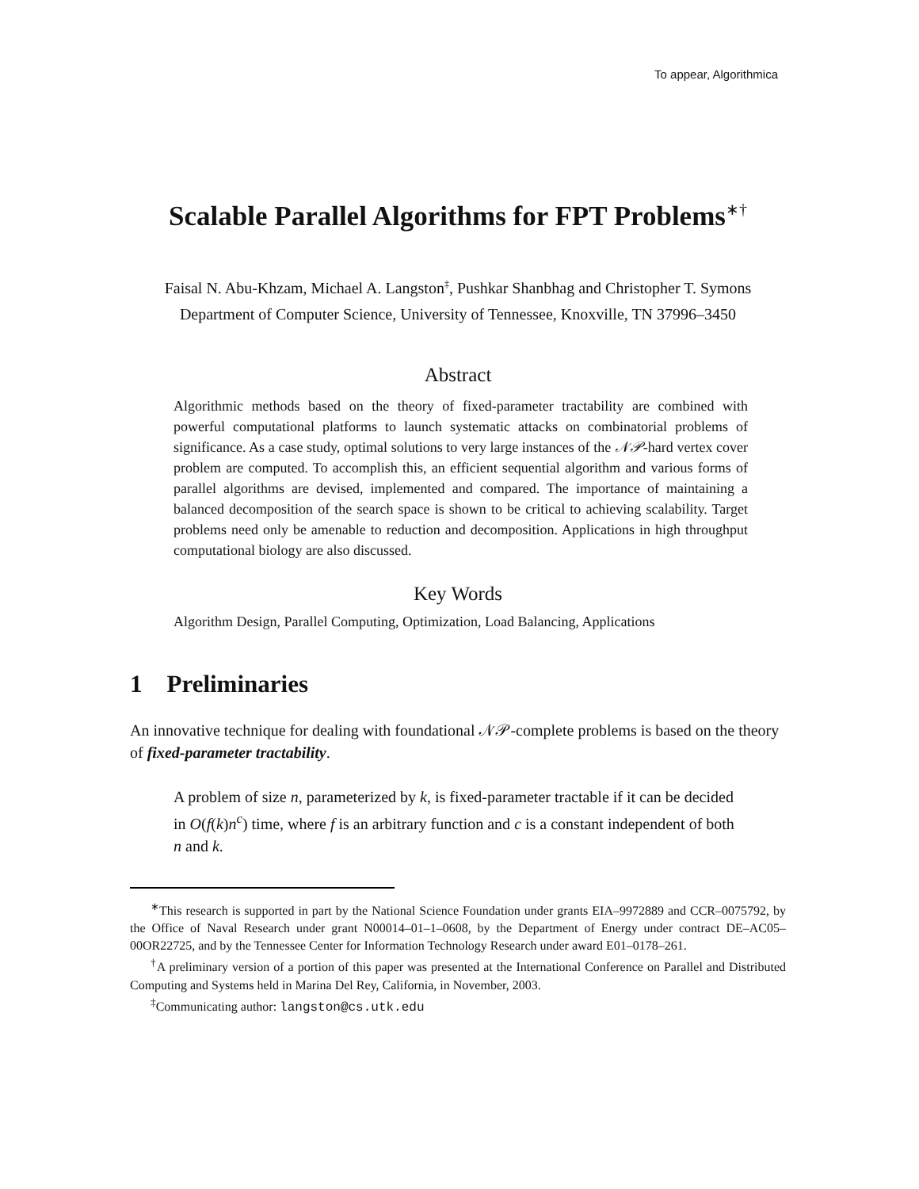To appear, Algorithmica
Scalable Parallel Algorithms for FPT Problems<sup>∗†</sup>
Faisal N. Abu-Khzam, Michael A. Langston<sup>‡</sup>, Pushkar Shanbhag and Christopher T. Symons
Department of Computer Science, University of Tennessee, Knoxville, TN 37996–3450
Abstract
Algorithmic methods based on the theory of fixed-parameter tractability are combined with powerful computational platforms to launch systematic attacks on combinatorial problems of significance. As a case study, optimal solutions to very large instances of the 𝒩𝒫-hard vertex cover problem are computed. To accomplish this, an efficient sequential algorithm and various forms of parallel algorithms are devised, implemented and compared. The importance of maintaining a balanced decomposition of the search space is shown to be critical to achieving scalability. Target problems need only be amenable to reduction and decomposition. Applications in high throughput computational biology are also discussed.
Key Words
Algorithm Design, Parallel Computing, Optimization, Load Balancing, Applications
1 Preliminaries
An innovative technique for dealing with foundational 𝒩𝒫-complete problems is based on the theory of fixed-parameter tractability.
A problem of size n, parameterized by k, is fixed-parameter tractable if it can be decided in O(f(k)n<sup>c</sup>) time, where f is an arbitrary function and c is a constant independent of both n and k.
<sup>∗</sup>This research is supported in part by the National Science Foundation under grants EIA–9972889 and CCR–0075792, by the Office of Naval Research under grant N00014–01–1–0608, by the Department of Energy under contract DE–AC05–00OR22725, and by the Tennessee Center for Information Technology Research under award E01–0178–261.
<sup>†</sup> A preliminary version of a portion of this paper was presented at the International Conference on Parallel and Distributed Computing and Systems held in Marina Del Rey, California, in November, 2003.
<sup>‡</sup> Communicating author: langston@cs.utk.edu